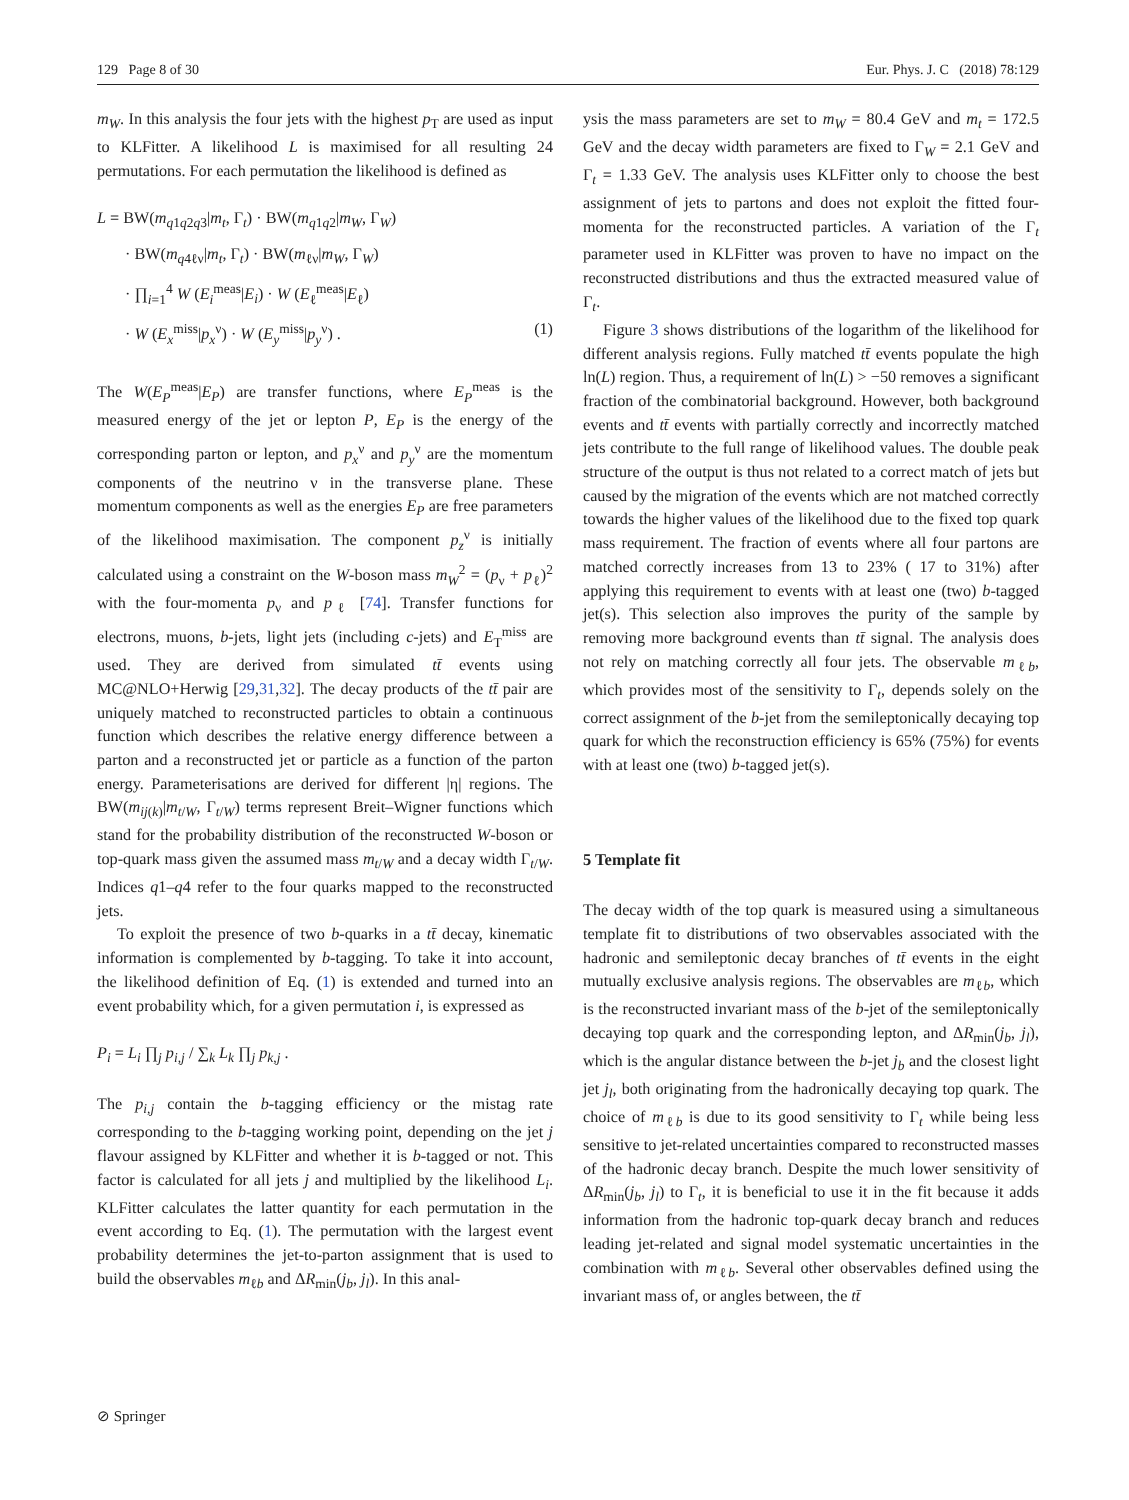129 Page 8 of 30 Eur. Phys. J. C (2018) 78:129
m<sub>W</sub>. In this analysis the four jets with the highest p<sub>T</sub> are used as input to KLFitter. A likelihood L is maximised for all resulting 24 permutations. For each permutation the likelihood is defined as
L = BW(m<sub>q1q2q3</sub>|m<sub>t</sub>, Γ<sub>t</sub>) · BW(m<sub>q1q2</sub>|m<sub>W</sub>, Γ<sub>W</sub>)
· BW(m<sub>q4ℓν</sub>|m<sub>t</sub>, Γ<sub>t</sub>) · BW(m<sub>ℓν</sub>|m<sub>W</sub>, Γ<sub>W</sub>)
· ∏<sub>i=1</sub><sup>4</sup> W (E<sub>i</sub><sup>meas</sup>|E<sub>i</sub>) · W (E<sub>ℓ</sub><sup>meas</sup>|E<sub>ℓ</sub>)
· W (E<sub>x</sub><sup>miss</sup>|p<sub>x</sub><sup>ν</sup>) · W (E<sub>y</sub><sup>miss</sup>|p<sub>y</sub><sup>ν</sup>) . (1)
The W(E<sub>P</sub><sup>meas</sup>|E<sub>P</sub>) are transfer functions, where E<sub>P</sub><sup>meas</sup> is the measured energy of the jet or lepton P, E<sub>P</sub> is the energy of the corresponding parton or lepton, and p<sub>x</sub><sup>ν</sup> and p<sub>y</sub><sup>ν</sup> are the momentum components of the neutrino ν in the transverse plane. These momentum components as well as the energies E<sub>P</sub> are free parameters of the likelihood maximisation. The component p<sub>z</sub><sup>ν</sup> is initially calculated using a constraint on the W-boson mass m<sub>W</sub><sup>2</sup> = (p<sub>ν</sub> + p<sub>ℓ</sub>)<sup>2</sup> with the four-momenta p<sub>ν</sub> and p<sub>ℓ</sub> [74]. Transfer functions for electrons, muons, b-jets, light jets (including c-jets) and E<sub>T</sub><sup>miss</sup> are used. They are derived from simulated tt̄ events using MC@NLO+Herwig [29,31,32]. The decay products of the tt̄ pair are uniquely matched to reconstructed particles to obtain a continuous function which describes the relative energy difference between a parton and a reconstructed jet or particle as a function of the parton energy. Parameterisations are derived for different |η| regions. The BW(m<sub>ij(k)</sub>|m<sub>t/W</sub>, Γ<sub>t/W</sub>) terms represent Breit–Wigner functions which stand for the probability distribution of the reconstructed W-boson or top-quark mass given the assumed mass m<sub>t/W</sub> and a decay width Γ<sub>t/W</sub>. Indices q1–q4 refer to the four quarks mapped to the reconstructed jets.
To exploit the presence of two b-quarks in a tt̄ decay, kinematic information is complemented by b-tagging. To take it into account, the likelihood definition of Eq. (1) is extended and turned into an event probability which, for a given permutation i, is expressed as
P<sub>i</sub> = L<sub>i</sub> ∏<sub>j</sub> p<sub>i,j</sub> / ∑<sub>k</sub> L<sub>k</sub> ∏<sub>j</sub> p<sub>k,j</sub> .
The p<sub>i,j</sub> contain the b-tagging efficiency or the mistag rate corresponding to the b-tagging working point, depending on the jet j flavour assigned by KLFitter and whether it is b-tagged or not. This factor is calculated for all jets j and multiplied by the likelihood L<sub>i</sub>. KLFitter calculates the latter quantity for each permutation in the event according to Eq. (1). The permutation with the largest event probability determines the jet-to-parton assignment that is used to build the observables m<sub>ℓb</sub> and ΔR<sub>min</sub>(j<sub>b</sub>, j<sub>l</sub>). In this anal-
ysis the mass parameters are set to m<sub>W</sub> = 80.4 GeV and m<sub>t</sub> = 172.5 GeV and the decay width parameters are fixed to Γ<sub>W</sub> = 2.1 GeV and Γ<sub>t</sub> = 1.33 GeV. The analysis uses KLFitter only to choose the best assignment of jets to partons and does not exploit the fitted four-momenta for the reconstructed particles. A variation of the Γ<sub>t</sub> parameter used in KLFitter was proven to have no impact on the reconstructed distributions and thus the extracted measured value of Γ<sub>t</sub>.
Figure 3 shows distributions of the logarithm of the likelihood for different analysis regions. Fully matched tt̄ events populate the high ln(L) region. Thus, a requirement of ln(L) > −50 removes a significant fraction of the combinatorial background. However, both background events and tt̄ events with partially correctly and incorrectly matched jets contribute to the full range of likelihood values. The double peak structure of the output is thus not related to a correct match of jets but caused by the migration of the events which are not matched correctly towards the higher values of the likelihood due to the fixed top quark mass requirement. The fraction of events where all four partons are matched correctly increases from 13 to 23% ( 17 to 31%) after applying this requirement to events with at least one (two) b-tagged jet(s). This selection also improves the purity of the sample by removing more background events than tt̄ signal. The analysis does not rely on matching correctly all four jets. The observable m<sub>ℓb</sub>, which provides most of the sensitivity to Γ<sub>t</sub>, depends solely on the correct assignment of the b-jet from the semileptonically decaying top quark for which the reconstruction efficiency is 65% (75%) for events with at least one (two) b-tagged jet(s).
5 Template fit
The decay width of the top quark is measured using a simultaneous template fit to distributions of two observables associated with the hadronic and semileptonic decay branches of tt̄ events in the eight mutually exclusive analysis regions. The observables are m<sub>ℓb</sub>, which is the reconstructed invariant mass of the b-jet of the semileptonically decaying top quark and the corresponding lepton, and ΔR<sub>min</sub>(j<sub>b</sub>, j<sub>l</sub>), which is the angular distance between the b-jet j<sub>b</sub> and the closest light jet j<sub>l</sub>, both originating from the hadronically decaying top quark. The choice of m<sub>ℓb</sub> is due to its good sensitivity to Γ<sub>t</sub> while being less sensitive to jet-related uncertainties compared to reconstructed masses of the hadronic decay branch. Despite the much lower sensitivity of ΔR<sub>min</sub>(j<sub>b</sub>, j<sub>l</sub>) to Γ<sub>t</sub>, it is beneficial to use it in the fit because it adds information from the hadronic top-quark decay branch and reduces leading jet-related and signal model systematic uncertainties in the combination with m<sub>ℓb</sub>. Several other observables defined using the invariant mass of, or angles between, the tt̄
⊘ Springer